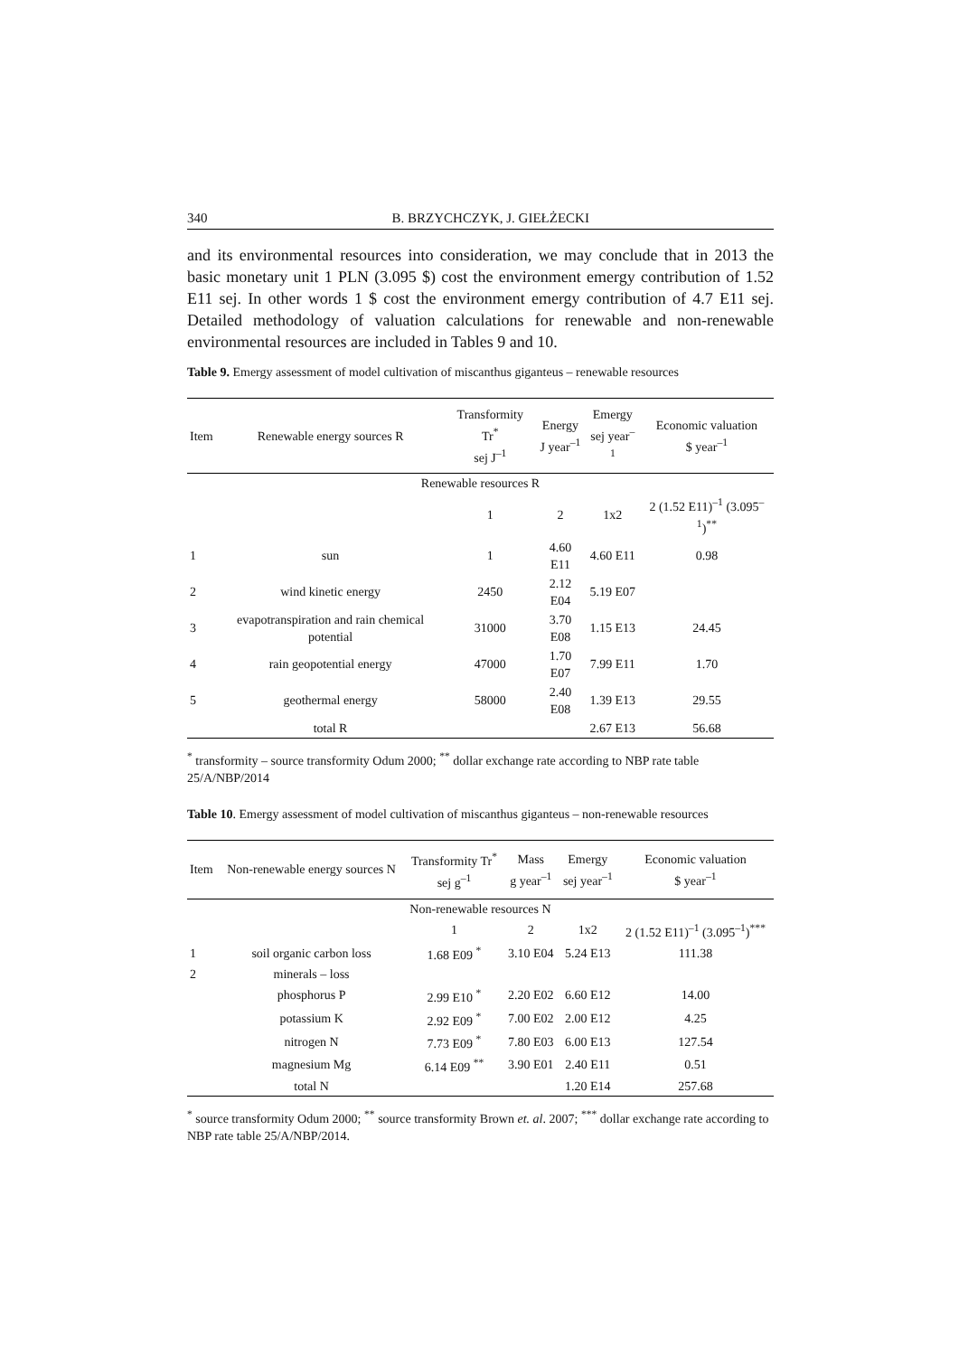340 B. BRZYCHCZYK, J. GIEŁŻECKI
and its environmental resources into consideration, we may conclude that in 2013 the basic monetary unit 1 PLN (3.095 $) cost the environment emergy contribution of 1.52 E11 sej. In other words 1 $ cost the environment emergy contribution of 4.7 E11 sej. Detailed methodology of valuation calculations for renewable and non-renewable environmental resources are included in Tables 9 and 10.
Table 9. Emergy assessment of model cultivation of miscanthus giganteus – renewable resources
| Item | Renewable energy sources R | Transformity Tr<sup>*</sup> sej J<sup>–1</sup> | Energy J year<sup>–1</sup> | Emergy sej year<sup>–1</sup> | Economic valuation $ year<sup>–1</sup> |
| --- | --- | --- | --- | --- | --- |
| Renewable resources R | | | | | |
| | | 1 | 2 | 1x2 | 2 (1.52 E11)<sup>–1</sup> (3.095<sup>–1</sup>)<sup>**</sup> |
| 1 | sun | 1 | 4.60 E11 | 4.60 E11 | 0.98 |
| 2 | wind kinetic energy | 2450 | 2.12 E04 | 5.19 E07 | |
| 3 | evapotranspiration and rain chemical potential | 31000 | 3.70 E08 | 1.15 E13 | 24.45 |
| 4 | rain geopotential energy | 47000 | 1.70 E07 | 7.99 E11 | 1.70 |
| 5 | geothermal energy | 58000 | 2.40 E08 | 1.39 E13 | 29.55 |
| | total R | | | 2.67 E13 | 56.68 |
<sup>*</sup> transformity – source transformity Odum 2000; <sup>**</sup> dollar exchange rate according to NBP rate table 25/A/NBP/2014
Table 10. Emergy assessment of model cultivation of miscanthus giganteus – non-renewable resources
| Item | Non-renewable energy sources N | Transformity Tr<sup>*</sup> sej g<sup>–1</sup> | Mass g year<sup>–1</sup> | Emergy sej year<sup>–1</sup> | Economic valuation $ year<sup>–1</sup> |
| --- | --- | --- | --- | --- | --- |
| Non-renewable resources N | | | | | |
| | | 1 | 2 | 1x2 | 2 (1.52 E11)<sup>–1</sup> (3.095<sup>–1</sup>)<sup>***</sup> |
| 1 | soil organic carbon loss | 1.68 E09 <sup>*</sup> | 3.10 E04 | 5.24 E13 | 111.38 |
| 2 | minerals – loss | | | | |
| | phosphorus P | 2.99 E10 <sup>*</sup> | 2.20 E02 | 6.60 E12 | 14.00 |
| | potassium K | 2.92 E09 <sup>*</sup> | 7.00 E02 | 2.00 E12 | 4.25 |
| | nitrogen N | 7.73 E09 <sup>*</sup> | 7.80 E03 | 6.00 E13 | 127.54 |
| | magnesium Mg | 6.14 E09 <sup>**</sup> | 3.90 E01 | 2.40 E11 | 0.51 |
| | total N | | | 1.20 E14 | 257.68 |
<sup>*</sup> source transformity Odum 2000; <sup>**</sup> source transformity Brown et. al. 2007; <sup>***</sup> dollar exchange rate according to NBP rate table 25/A/NBP/2014.